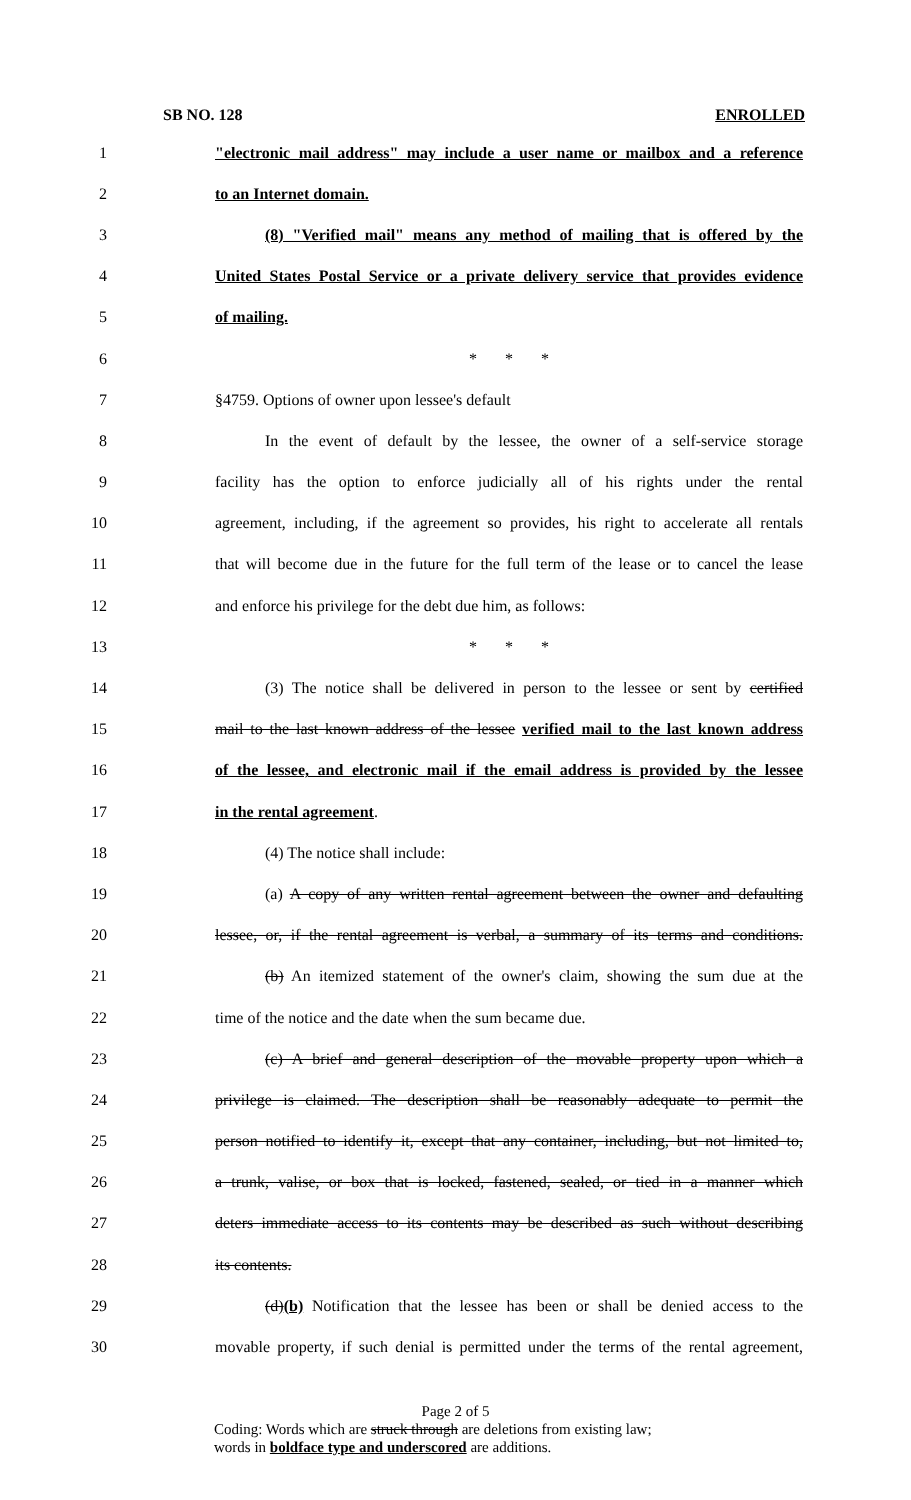SB NO. 128 ENROLLED
1 "electronic mail address" may include a user name or mailbox and a reference
2 to an Internet domain.
3 (8) "Verified mail" means any method of mailing that is offered by the
4 United States Postal Service or a private delivery service that provides evidence
5 of mailing.
6 * * *
7 §4759. Options of owner upon lessee's default
8 In the event of default by the lessee, the owner of a self-service storage
9 facility has the option to enforce judicially all of his rights under the rental
10 agreement, including, if the agreement so provides, his right to accelerate all rentals
11 that will become due in the future for the full term of the lease or to cancel the lease
12 and enforce his privilege for the debt due him, as follows:
13 * * *
14 (3) The notice shall be delivered in person to the lessee or sent by certified
15 mail to the last known address of the lessee verified mail to the last known address
16 of the lessee, and electronic mail if the email address is provided by the lessee
17 in the rental agreement.
18 (4) The notice shall include:
19 (a) A copy of any written rental agreement between the owner and defaulting
20 lessee, or, if the rental agreement is verbal, a summary of its terms and conditions.
21 (b) An itemized statement of the owner's claim, showing the sum due at the
22 time of the notice and the date when the sum became due.
23 (c) A brief and general description of the movable property upon which a
24 privilege is claimed. The description shall be reasonably adequate to permit the
25 person notified to identify it, except that any container, including, but not limited to,
26 a trunk, valise, or box that is locked, fastened, sealed, or tied in a manner which
27 deters immediate access to its contents may be described as such without describing
28 its contents.
29 (d)(b) Notification that the lessee has been or shall be denied access to the
30 movable property, if such denial is permitted under the terms of the rental agreement,
Page 2 of 5
Coding: Words which are struck through are deletions from existing law;
words in boldface type and underscored are additions.